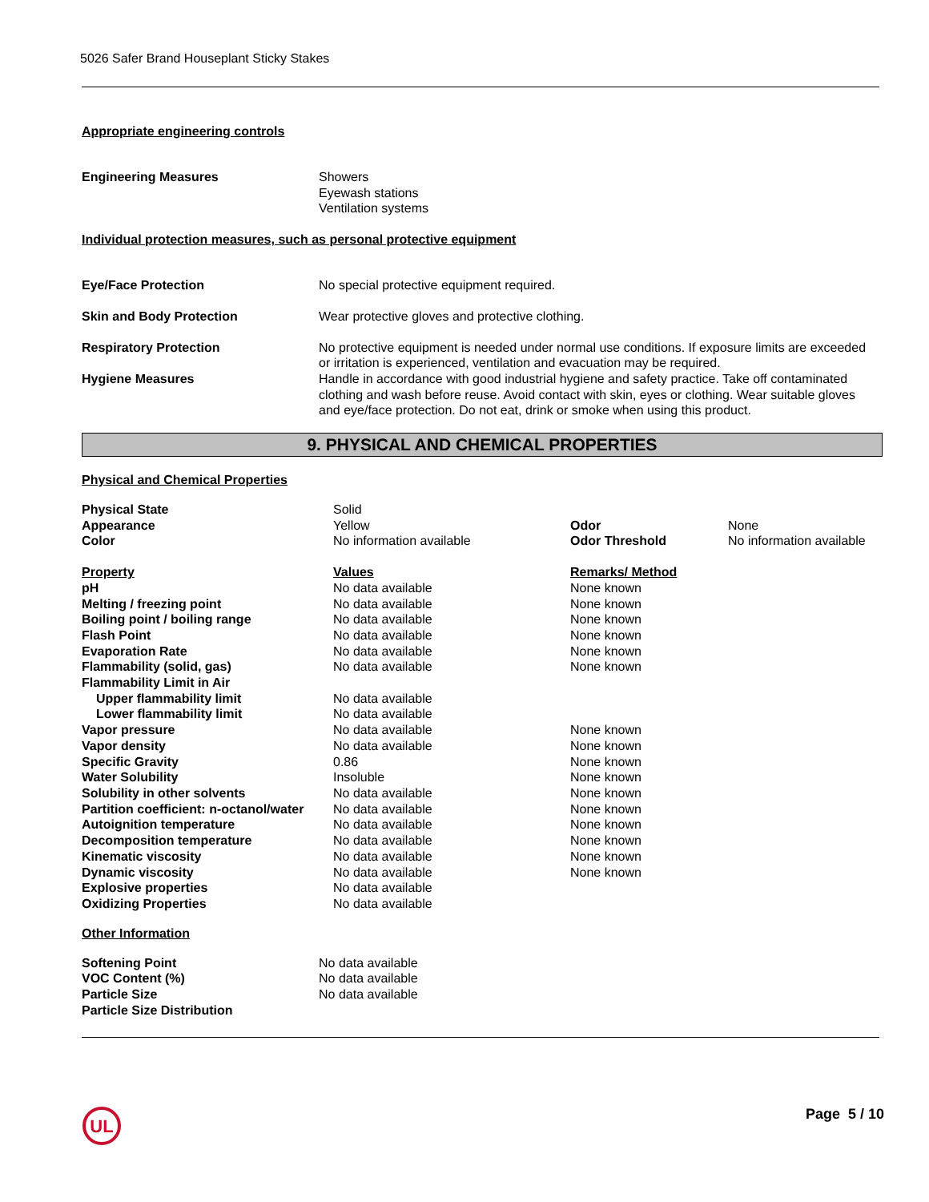5026 Safer Brand Houseplant Sticky Stakes
Appropriate engineering controls
| Engineering Measures | Showers Eyewash stations Ventilation systems |
Individual protection measures, such as personal protective equipment
| Eye/Face Protection | No special protective equipment required. |
| Skin and Body Protection | Wear protective gloves and protective clothing. |
| Respiratory Protection | No protective equipment is needed under normal use conditions. If exposure limits are exceeded or irritation is experienced, ventilation and evacuation may be required. |
| Hygiene Measures | Handle in accordance with good industrial hygiene and safety practice. Take off contaminated clothing and wash before reuse. Avoid contact with skin, eyes or clothing. Wear suitable gloves and eye/face protection. Do not eat, drink or smoke when using this product. |
9. PHYSICAL AND CHEMICAL PROPERTIES
Physical and Chemical Properties
| Physical State | Solid | | |
| Appearance | Yellow | Odor | None |
| Color | No information available | Odor Threshold | No information available |
| Property | Values | Remarks/ Method | |
| pH | No data available | None known | |
| Melting / freezing point | No data available | None known | |
| Boiling point / boiling range | No data available | None known | |
| Flash Point | No data available | None known | |
| Evaporation Rate | No data available | None known | |
| Flammability (solid, gas) | No data available | None known | |
| Flammability Limit in Air | | | |
| Upper flammability limit | No data available | | |
| Lower flammability limit | No data available | | |
| Vapor pressure | No data available | None known | |
| Vapor density | No data available | None known | |
| Specific Gravity | 0.86 | None known | |
| Water Solubility | Insoluble | None known | |
| Solubility in other solvents | No data available | None known | |
| Partition coefficient: n-octanol/water | No data available | None known | |
| Autoignition temperature | No data available | None known | |
| Decomposition temperature | No data available | None known | |
| Kinematic viscosity | No data available | None known | |
| Dynamic viscosity | No data available | None known | |
| Explosive properties | No data available | | |
| Oxidizing Properties | No data available | | |
Other Information
| Softening Point | No data available |
| VOC Content (%) | No data available |
| Particle Size | No data available |
| Particle Size Distribution | |
UL
Page 5 / 10